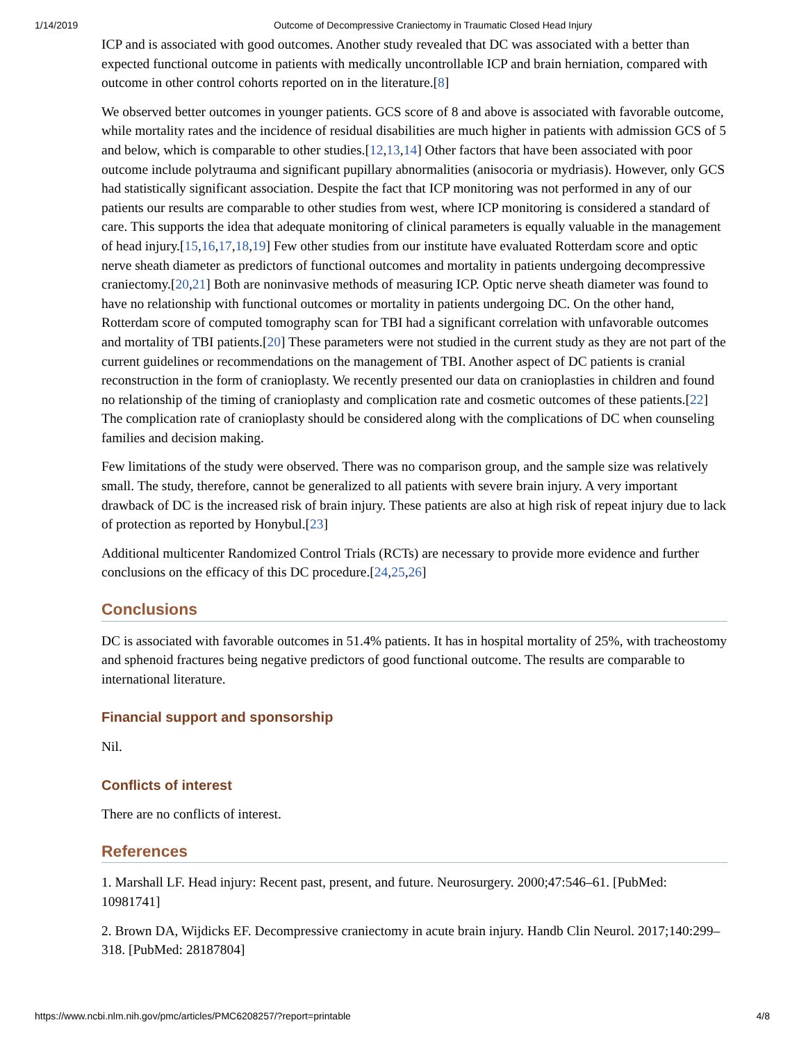1/14/2019 Outcome of Decompressive Craniectomy in Traumatic Closed Head Injury
ICP and is associated with good outcomes. Another study revealed that DC was associated with a better than expected functional outcome in patients with medically uncontrollable ICP and brain herniation, compared with outcome in other control cohorts reported on in the literature.[8]
We observed better outcomes in younger patients. GCS score of 8 and above is associated with favorable outcome, while mortality rates and the incidence of residual disabilities are much higher in patients with admission GCS of 5 and below, which is comparable to other studies.[12,13,14] Other factors that have been associated with poor outcome include polytrauma and significant pupillary abnormalities (anisocoria or mydriasis). However, only GCS had statistically significant association. Despite the fact that ICP monitoring was not performed in any of our patients our results are comparable to other studies from west, where ICP monitoring is considered a standard of care. This supports the idea that adequate monitoring of clinical parameters is equally valuable in the management of head injury.[15,16,17,18,19] Few other studies from our institute have evaluated Rotterdam score and optic nerve sheath diameter as predictors of functional outcomes and mortality in patients undergoing decompressive craniectomy.[20,21] Both are noninvasive methods of measuring ICP. Optic nerve sheath diameter was found to have no relationship with functional outcomes or mortality in patients undergoing DC. On the other hand, Rotterdam score of computed tomography scan for TBI had a significant correlation with unfavorable outcomes and mortality of TBI patients.[20] These parameters were not studied in the current study as they are not part of the current guidelines or recommendations on the management of TBI. Another aspect of DC patients is cranial reconstruction in the form of cranioplasty. We recently presented our data on cranioplasties in children and found no relationship of the timing of cranioplasty and complication rate and cosmetic outcomes of these patients.[22] The complication rate of cranioplasty should be considered along with the complications of DC when counseling families and decision making.
Few limitations of the study were observed. There was no comparison group, and the sample size was relatively small. The study, therefore, cannot be generalized to all patients with severe brain injury. A very important drawback of DC is the increased risk of brain injury. These patients are also at high risk of repeat injury due to lack of protection as reported by Honybul.[23]
Additional multicenter Randomized Control Trials (RCTs) are necessary to provide more evidence and further conclusions on the efficacy of this DC procedure.[24,25,26]
Conclusions
DC is associated with favorable outcomes in 51.4% patients. It has in hospital mortality of 25%, with tracheostomy and sphenoid fractures being negative predictors of good functional outcome. The results are comparable to international literature.
Financial support and sponsorship
Nil.
Conflicts of interest
There are no conflicts of interest.
References
1. Marshall LF. Head injury: Recent past, present, and future. Neurosurgery. 2000;47:546–61. [PubMed: 10981741]
2. Brown DA, Wijdicks EF. Decompressive craniectomy in acute brain injury. Handb Clin Neurol. 2017;140:299–318. [PubMed: 28187804]
https://www.ncbi.nlm.nih.gov/pmc/articles/PMC6208257/?report=printable 4/8